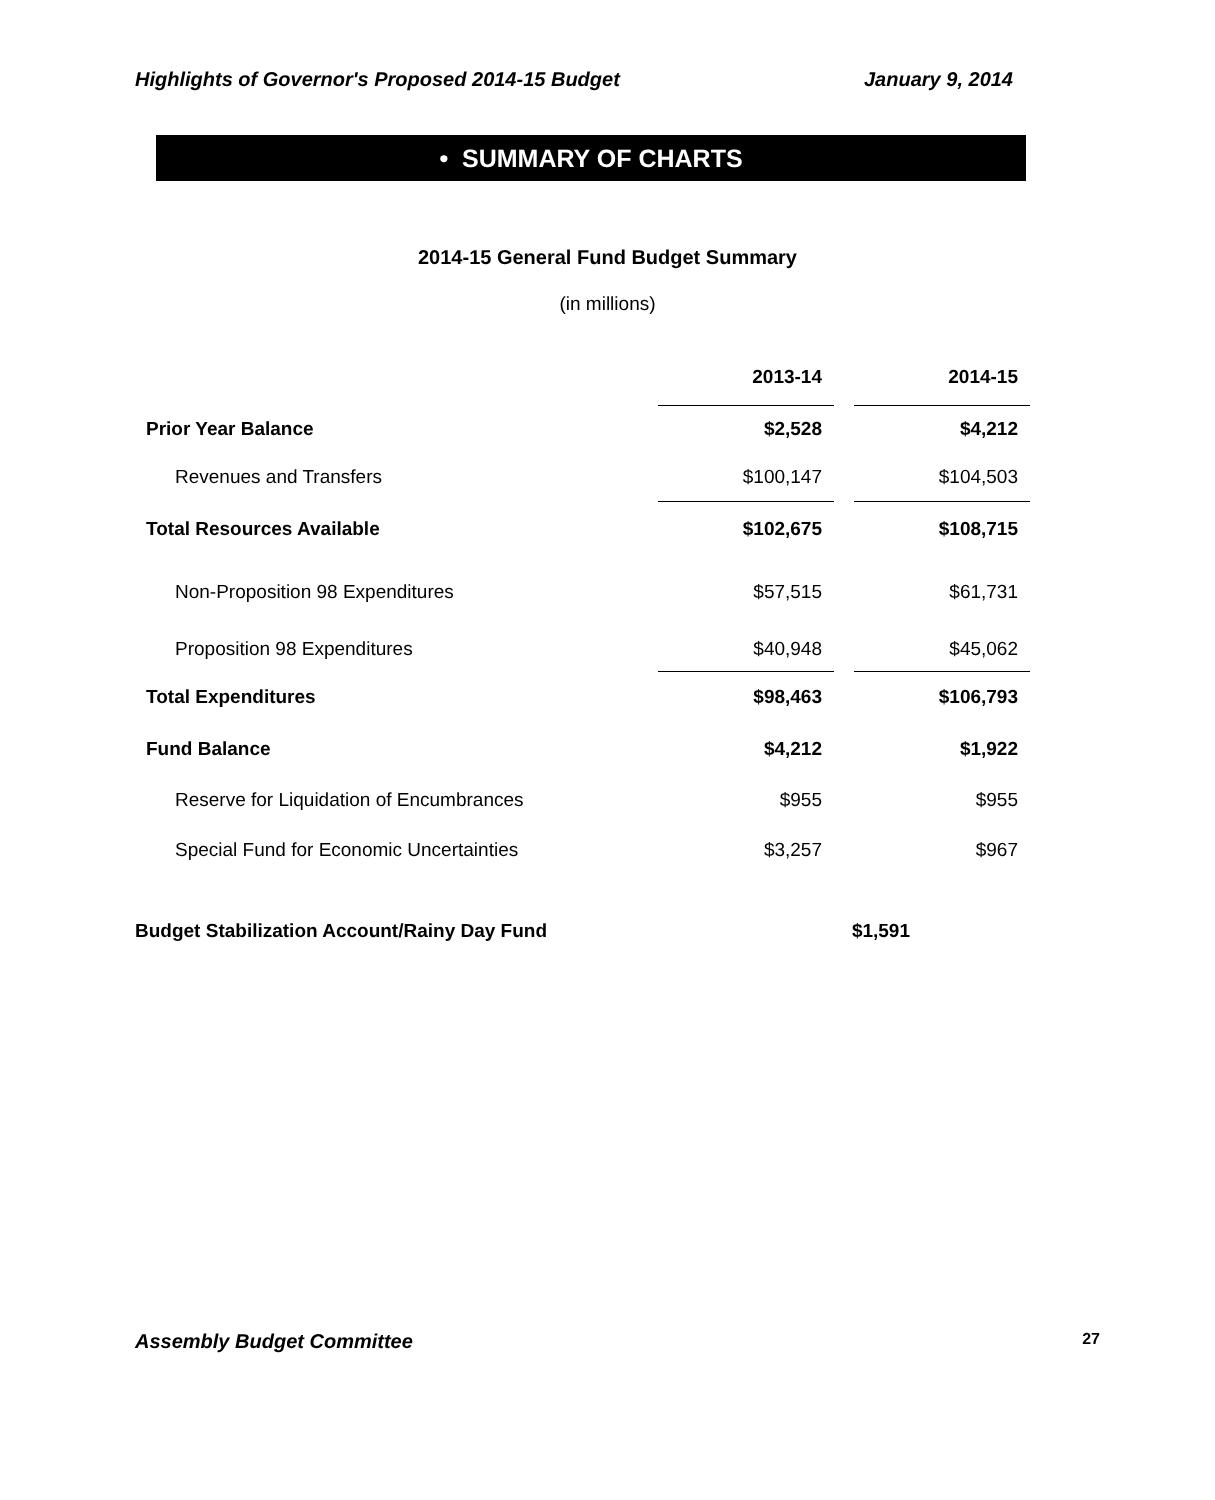Highlights of Governor's Proposed 2014-15 Budget January 9, 2014
• SUMMARY OF CHARTS
2014-15 General Fund Budget Summary
(in millions)
| | 2013-14 | | 2014-15 |
| Prior Year Balance | $2,528 | | $4,212 |
| Revenues and Transfers | $100,147 | | $104,503 |
| Total Resources Available | $102,675 | | $108,715 |
| Non-Proposition 98 Expenditures | $57,515 | | $61,731 |
| Proposition 98 Expenditures | $40,948 | | $45,062 |
| Total Expenditures | $98,463 | | $106,793 |
| Fund Balance | $4,212 | | $1,922 |
| Reserve for Liquidation of Encumbrances | $955 | | $955 |
| Special Fund for Economic Uncertainties | $3,257 | | $967 |
Budget Stabilization Account/Rainy Day Fund $1,591
Assembly Budget Committee 27